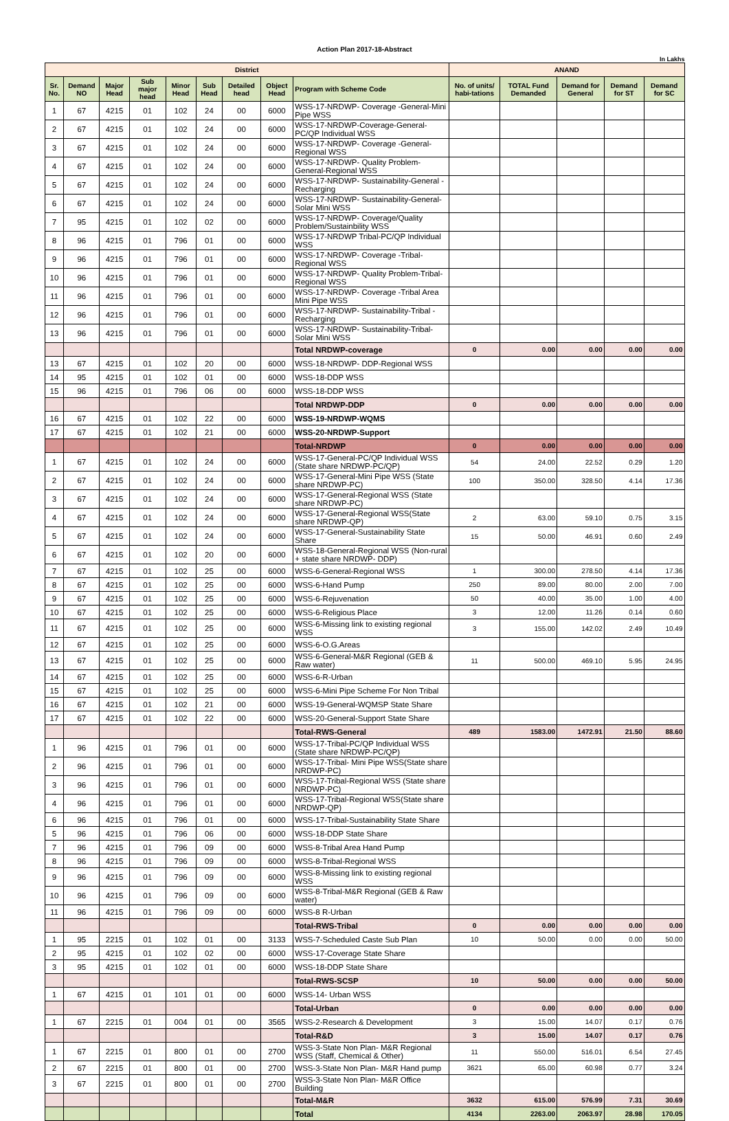Action Plan 2017-18-Abstract
In Lakhs
| District | | | | | | | | | ANAND | | | | |
| --- | --- | --- | --- | --- | --- | --- | --- | --- | --- | --- | --- | --- | --- |
| Sr. No. | Demand NO | Major Head | Sub major head | Minor Head | Sub Head | Detailed head | Object Head | Program with Scheme Code | No. of units/ habi-tations | TOTAL Fund Demanded | Demand for General | Demand for ST | Demand for SC |
| 1 | 67 | 4215 | 01 | 102 | 24 | 00 | 6000 | WSS-17-NRDWP- Coverage -General-Mini Pipe WSS | | | | | |
| 2 | 67 | 4215 | 01 | 102 | 24 | 00 | 6000 | WSS-17-NRDWP-Coverage-General-PC/QP Individual WSS | | | | | |
| 3 | 67 | 4215 | 01 | 102 | 24 | 00 | 6000 | WSS-17-NRDWP- Coverage -General-Regional WSS | | | | | |
| 4 | 67 | 4215 | 01 | 102 | 24 | 00 | 6000 | WSS-17-NRDWP- Quality Problem-General-Regional WSS | | | | | |
| 5 | 67 | 4215 | 01 | 102 | 24 | 00 | 6000 | WSS-17-NRDWP- Sustainability-General -Recharging | | | | | |
| 6 | 67 | 4215 | 01 | 102 | 24 | 00 | 6000 | WSS-17-NRDWP- Sustainability-General-Solar Mini WSS | | | | | |
| 7 | 95 | 4215 | 01 | 102 | 02 | 00 | 6000 | WSS-17-NRDWP- Coverage/Quality Problem/Sustainbility WSS | | | | | |
| 8 | 96 | 4215 | 01 | 796 | 01 | 00 | 6000 | WSS-17-NRDWP Tribal-PC/QP Individual WSS | | | | | |
| 9 | 96 | 4215 | 01 | 796 | 01 | 00 | 6000 | WSS-17-NRDWP- Coverage -Tribal-Regional WSS | | | | | |
| 10 | 96 | 4215 | 01 | 796 | 01 | 00 | 6000 | WSS-17-NRDWP- Quality Problem-Tribal-Regional WSS | | | | | |
| 11 | 96 | 4215 | 01 | 796 | 01 | 00 | 6000 | WSS-17-NRDWP- Coverage -Tribal Area Mini Pipe WSS | | | | | |
| 12 | 96 | 4215 | 01 | 796 | 01 | 00 | 6000 | WSS-17-NRDWP- Sustainability-Tribal -Recharging | | | | | |
| 13 | 96 | 4215 | 01 | 796 | 01 | 00 | 6000 | WSS-17-NRDWP- Sustainability-Tribal-Solar Mini WSS | | | | | |
| | | | | | | | | Total NRDWP-coverage | 0 | 0.00 | 0.00 | 0.00 | 0.00 |
| 13 | 67 | 4215 | 01 | 102 | 20 | 00 | 6000 | WSS-18-NRDWP- DDP-Regional WSS | | | | | |
| 14 | 95 | 4215 | 01 | 102 | 01 | 00 | 6000 | WSS-18-DDP WSS | | | | | |
| 15 | 96 | 4215 | 01 | 796 | 06 | 00 | 6000 | WSS-18-DDP WSS | | | | | |
| | | | | | | | | Total NRDWP-DDP | 0 | 0.00 | 0.00 | 0.00 | 0.00 |
| 16 | 67 | 4215 | 01 | 102 | 22 | 00 | 6000 | WSS-19-NRDWP-WQMS | | | | | |
| 17 | 67 | 4215 | 01 | 102 | 21 | 00 | 6000 | WSS-20-NRDWP-Support | | | | | |
| | | | | | | | | Total-NRDWP | 0 | 0.00 | 0.00 | 0.00 | 0.00 |
| 1 | 67 | 4215 | 01 | 102 | 24 | 00 | 6000 | WSS-17-General-PC/QP Individual WSS (State share NRDWP-PC/QP) | 54 | 24.00 | 22.52 | 0.29 | 1.20 |
| 2 | 67 | 4215 | 01 | 102 | 24 | 00 | 6000 | WSS-17-General-Mini Pipe WSS (State share NRDWP-PC) | 100 | 350.00 | 328.50 | 4.14 | 17.36 |
| 3 | 67 | 4215 | 01 | 102 | 24 | 00 | 6000 | WSS-17-General-Regional WSS (State share NRDWP-PC) | | | | | |
| 4 | 67 | 4215 | 01 | 102 | 24 | 00 | 6000 | WSS-17-General-Regional WSS(State share NRDWP-QP) | 2 | 63.00 | 59.10 | 0.75 | 3.15 |
| 5 | 67 | 4215 | 01 | 102 | 24 | 00 | 6000 | WSS-17-General-Sustainability State Share | 15 | 50.00 | 46.91 | 0.60 | 2.49 |
| 6 | 67 | 4215 | 01 | 102 | 20 | 00 | 6000 | WSS-18-General-Regional WSS (Non-rural + state share NRDWP- DDP) | | | | | |
| 7 | 67 | 4215 | 01 | 102 | 25 | 00 | 6000 | WSS-6-General-Regional WSS | 1 | 300.00 | 278.50 | 4.14 | 17.36 |
| 8 | 67 | 4215 | 01 | 102 | 25 | 00 | 6000 | WSS-6-Hand Pump | 250 | 89.00 | 80.00 | 2.00 | 7.00 |
| 9 | 67 | 4215 | 01 | 102 | 25 | 00 | 6000 | WSS-6-Rejuvenation | 50 | 40.00 | 35.00 | 1.00 | 4.00 |
| 10 | 67 | 4215 | 01 | 102 | 25 | 00 | 6000 | WSS-6-Religious Place | 3 | 12.00 | 11.26 | 0.14 | 0.60 |
| 11 | 67 | 4215 | 01 | 102 | 25 | 00 | 6000 | WSS-6-Missing link to existing regional WSS | 3 | 155.00 | 142.02 | 2.49 | 10.49 |
| 12 | 67 | 4215 | 01 | 102 | 25 | 00 | 6000 | WSS-6-O.G.Areas | | | | | |
| 13 | 67 | 4215 | 01 | 102 | 25 | 00 | 6000 | WSS-6-General-M&R Regional (GEB & Raw water) | 11 | 500.00 | 469.10 | 5.95 | 24.95 |
| 14 | 67 | 4215 | 01 | 102 | 25 | 00 | 6000 | WSS-6-R-Urban | | | | | |
| 15 | 67 | 4215 | 01 | 102 | 25 | 00 | 6000 | WSS-6-Mini Pipe Scheme For Non Tribal | | | | | |
| 16 | 67 | 4215 | 01 | 102 | 21 | 00 | 6000 | WSS-19-General-WQMSP State Share | | | | | |
| 17 | 67 | 4215 | 01 | 102 | 22 | 00 | 6000 | WSS-20-General-Support State Share | | | | | |
| | | | | | | | | Total-RWS-General | 489 | 1583.00 | 1472.91 | 21.50 | 88.60 |
| 1 | 96 | 4215 | 01 | 796 | 01 | 00 | 6000 | WSS-17-Tribal-PC/QP Individual WSS (State share NRDWP-PC/QP) | | | | | |
| 2 | 96 | 4215 | 01 | 796 | 01 | 00 | 6000 | WSS-17-Tribal- Mini Pipe WSS(State share NRDWP-PC) | | | | | |
| 3 | 96 | 4215 | 01 | 796 | 01 | 00 | 6000 | WSS-17-Tribal-Regional WSS (State share NRDWP-PC) | | | | | |
| 4 | 96 | 4215 | 01 | 796 | 01 | 00 | 6000 | WSS-17-Tribal-Regional WSS(State share NRDWP-QP) | | | | | |
| 6 | 96 | 4215 | 01 | 796 | 01 | 00 | 6000 | WSS-17-Tribal-Sustainability State Share | | | | | |
| 5 | 96 | 4215 | 01 | 796 | 06 | 00 | 6000 | WSS-18-DDP State Share | | | | | |
| 7 | 96 | 4215 | 01 | 796 | 09 | 00 | 6000 | WSS-8-Tribal Area Hand Pump | | | | | |
| 8 | 96 | 4215 | 01 | 796 | 09 | 00 | 6000 | WSS-8-Tribal-Regional WSS | | | | | |
| 9 | 96 | 4215 | 01 | 796 | 09 | 00 | 6000 | WSS-8-Missing link to existing regional WSS | | | | | |
| 10 | 96 | 4215 | 01 | 796 | 09 | 00 | 6000 | WSS-8-Tribal-M&R Regional (GEB & Raw water) | | | | | |
| 11 | 96 | 4215 | 01 | 796 | 09 | 00 | 6000 | WSS-8 R-Urban | | | | | |
| | | | | | | | | Total-RWS-Tribal | 0 | 0.00 | 0.00 | 0.00 | 0.00 |
| 1 | 95 | 2215 | 01 | 102 | 01 | 00 | 3133 | WSS-7-Scheduled Caste Sub Plan | 10 | 50.00 | 0.00 | 0.00 | 50.00 |
| 2 | 95 | 4215 | 01 | 102 | 02 | 00 | 6000 | WSS-17-Coverage State Share | | | | | |
| 3 | 95 | 4215 | 01 | 102 | 01 | 00 | 6000 | WSS-18-DDP State Share | | | | | |
| | | | | | | | | Total-RWS-SCSP | 10 | 50.00 | 0.00 | 0.00 | 50.00 |
| 1 | 67 | 4215 | 01 | 101 | 01 | 00 | 6000 | WSS-14- Urban WSS | | | | | |
| | | | | | | | | Total-Urban | 0 | 0.00 | 0.00 | 0.00 | 0.00 |
| 1 | 67 | 2215 | 01 | 004 | 01 | 00 | 3565 | WSS-2-Research & Development | 3 | 15.00 | 14.07 | 0.17 | 0.76 |
| | | | | | | | | Total-R&D | 3 | 15.00 | 14.07 | 0.17 | 0.76 |
| 1 | 67 | 2215 | 01 | 800 | 01 | 00 | 2700 | WSS-3-State Non Plan- M&R Regional WSS (Staff, Chemical & Other) | 11 | 550.00 | 516.01 | 6.54 | 27.45 |
| 2 | 67 | 2215 | 01 | 800 | 01 | 00 | 2700 | WSS-3-State Non Plan- M&R Hand pump | 3621 | 65.00 | 60.98 | 0.77 | 3.24 |
| 3 | 67 | 2215 | 01 | 800 | 01 | 00 | 2700 | WSS-3-State Non Plan- M&R Office Building | | | | | |
| | | | | | | | | Total-M&R | 3632 | 615.00 | 576.99 | 7.31 | 30.69 |
| | | | | | | | | Total | 4134 | 2263.00 | 2063.97 | 28.98 | 170.05 |